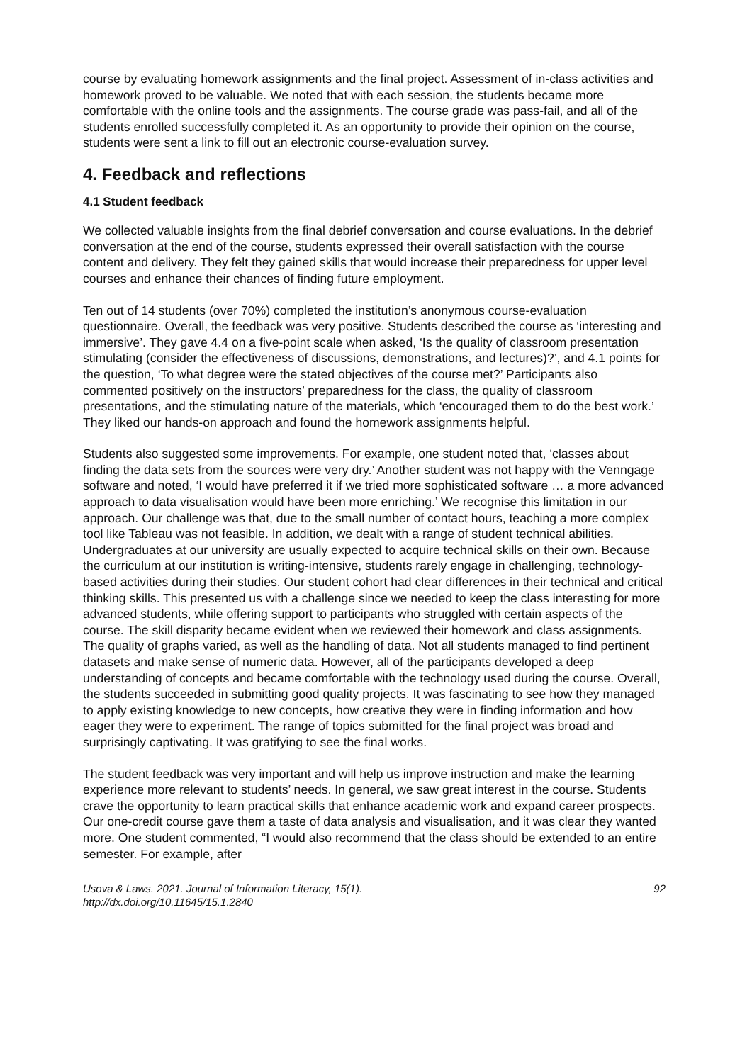course by evaluating homework assignments and the final project. Assessment of in-class activities and homework proved to be valuable. We noted that with each session, the students became more comfortable with the online tools and the assignments. The course grade was pass-fail, and all of the students enrolled successfully completed it. As an opportunity to provide their opinion on the course, students were sent a link to fill out an electronic course-evaluation survey.
4. Feedback and reflections
4.1 Student feedback
We collected valuable insights from the final debrief conversation and course evaluations. In the debrief conversation at the end of the course, students expressed their overall satisfaction with the course content and delivery. They felt they gained skills that would increase their preparedness for upper level courses and enhance their chances of finding future employment.
Ten out of 14 students (over 70%) completed the institution’s anonymous course-evaluation questionnaire. Overall, the feedback was very positive. Students described the course as ‘interesting and immersive’. They gave 4.4 on a five-point scale when asked, ‘Is the quality of classroom presentation stimulating (consider the effectiveness of discussions, demonstrations, and lectures)?’, and 4.1 points for the question, ‘To what degree were the stated objectives of the course met?’ Participants also commented positively on the instructors’ preparedness for the class, the quality of classroom presentations, and the stimulating nature of the materials, which ‘encouraged them to do the best work.’ They liked our hands-on approach and found the homework assignments helpful.
Students also suggested some improvements. For example, one student noted that, ‘classes about finding the data sets from the sources were very dry.’ Another student was not happy with the Venngage software and noted, ‘I would have preferred it if we tried more sophisticated software … a more advanced approach to data visualisation would have been more enriching.’ We recognise this limitation in our approach. Our challenge was that, due to the small number of contact hours, teaching a more complex tool like Tableau was not feasible. In addition, we dealt with a range of student technical abilities. Undergraduates at our university are usually expected to acquire technical skills on their own. Because the curriculum at our institution is writing-intensive, students rarely engage in challenging, technology-based activities during their studies. Our student cohort had clear differences in their technical and critical thinking skills. This presented us with a challenge since we needed to keep the class interesting for more advanced students, while offering support to participants who struggled with certain aspects of the course. The skill disparity became evident when we reviewed their homework and class assignments. The quality of graphs varied, as well as the handling of data. Not all students managed to find pertinent datasets and make sense of numeric data. However, all of the participants developed a deep understanding of concepts and became comfortable with the technology used during the course. Overall, the students succeeded in submitting good quality projects. It was fascinating to see how they managed to apply existing knowledge to new concepts, how creative they were in finding information and how eager they were to experiment. The range of topics submitted for the final project was broad and surprisingly captivating. It was gratifying to see the final works.
The student feedback was very important and will help us improve instruction and make the learning experience more relevant to students’ needs. In general, we saw great interest in the course. Students crave the opportunity to learn practical skills that enhance academic work and expand career prospects. Our one-credit course gave them a taste of data analysis and visualisation, and it was clear they wanted more. One student commented, “I would also recommend that the class should be extended to an entire semester. For example, after
Usova & Laws. 2021. Journal of Information Literacy, 15(1).
http://dx.doi.org/10.11645/15.1.2840
92